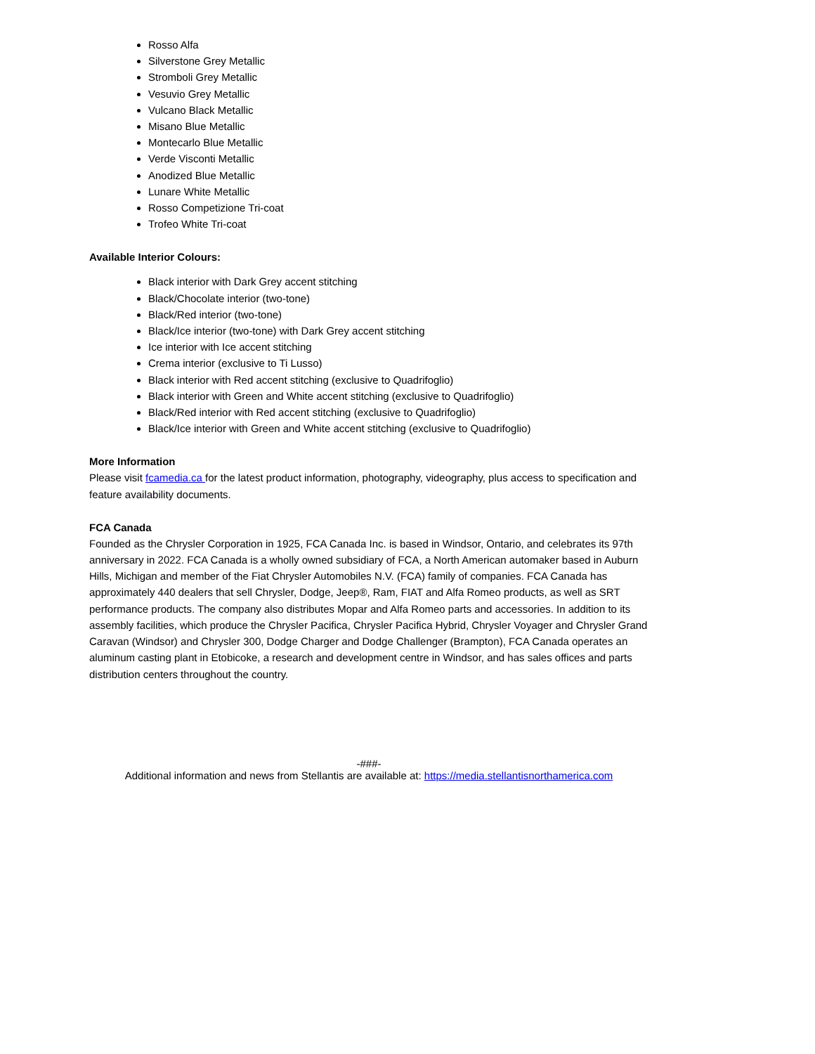Rosso Alfa
Silverstone Grey Metallic
Stromboli Grey Metallic
Vesuvio Grey Metallic
Vulcano Black Metallic
Misano Blue Metallic
Montecarlo Blue Metallic
Verde Visconti Metallic
Anodized Blue Metallic
Lunare White Metallic
Rosso Competizione Tri-coat
Trofeo White Tri-coat
Available Interior Colours:
Black interior with Dark Grey accent stitching
Black/Chocolate interior (two-tone)
Black/Red interior (two-tone)
Black/Ice interior (two-tone) with Dark Grey accent stitching
Ice interior with Ice accent stitching
Crema interior (exclusive to Ti Lusso)
Black interior with Red accent stitching (exclusive to Quadrifoglio)
Black interior with Green and White accent stitching (exclusive to Quadrifoglio)
Black/Red interior with Red accent stitching (exclusive to Quadrifoglio)
Black/Ice interior with Green and White accent stitching (exclusive to Quadrifoglio)
More Information
Please visit fcamedia.ca for the latest product information, photography, videography, plus access to specification and feature availability documents.
FCA Canada
Founded as the Chrysler Corporation in 1925, FCA Canada Inc. is based in Windsor, Ontario, and celebrates its 97th anniversary in 2022. FCA Canada is a wholly owned subsidiary of FCA, a North American automaker based in Auburn Hills, Michigan and member of the Fiat Chrysler Automobiles N.V. (FCA) family of companies. FCA Canada has approximately 440 dealers that sell Chrysler, Dodge, Jeep®, Ram, FIAT and Alfa Romeo products, as well as SRT performance products. The company also distributes Mopar and Alfa Romeo parts and accessories. In addition to its assembly facilities, which produce the Chrysler Pacifica, Chrysler Pacifica Hybrid, Chrysler Voyager and Chrysler Grand Caravan (Windsor) and Chrysler 300, Dodge Charger and Dodge Challenger (Brampton), FCA Canada operates an aluminum casting plant in Etobicoke, a research and development centre in Windsor, and has sales offices and parts distribution centers throughout the country.
-###-
Additional information and news from Stellantis are available at: https://media.stellantisnorthamerica.com